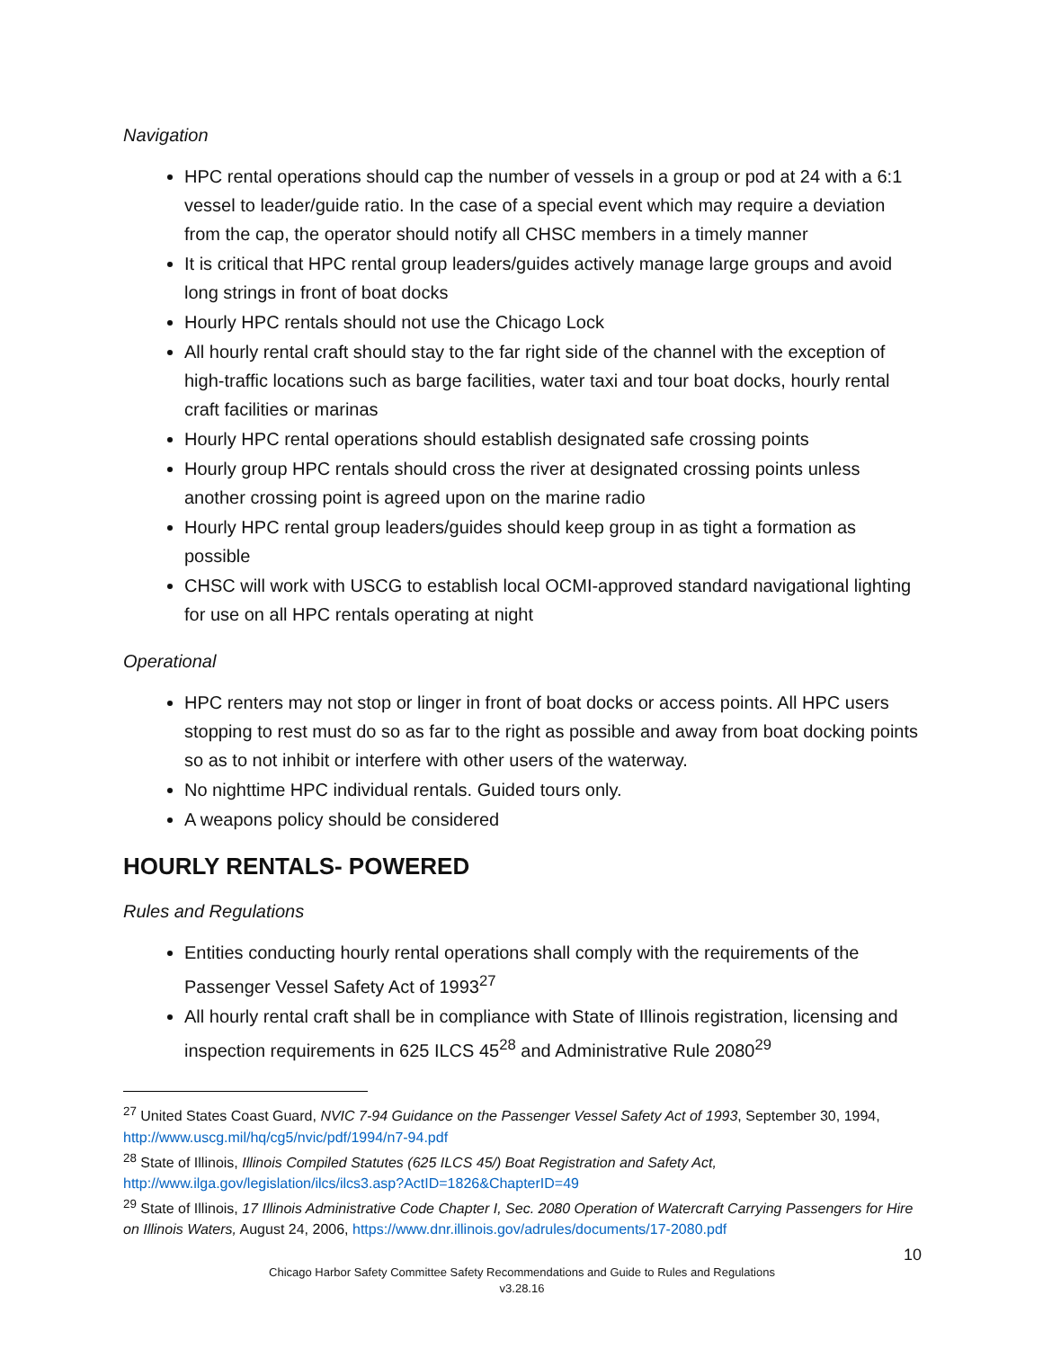Navigation
HPC rental operations should cap the number of vessels in a group or pod at 24 with a 6:1 vessel to leader/guide ratio. In the case of a special event which may require a deviation from the cap, the operator should notify all CHSC members in a timely manner
It is critical that HPC rental group leaders/guides actively manage large groups and avoid long strings in front of boat docks
Hourly HPC rentals should not use the Chicago Lock
All hourly rental craft should stay to the far right side of the channel with the exception of high-traffic locations such as barge facilities, water taxi and tour boat docks, hourly rental craft facilities or marinas
Hourly HPC rental operations should establish designated safe crossing points
Hourly group HPC rentals should cross the river at designated crossing points unless another crossing point is agreed upon on the marine radio
Hourly HPC rental group leaders/guides should keep group in as tight a formation as possible
CHSC will work with USCG to establish local OCMI-approved standard navigational lighting for use on all HPC rentals operating at night
Operational
HPC renters may not stop or linger in front of boat docks or access points. All HPC users stopping to rest must do so as far to the right as possible and away from boat docking points so as to not inhibit or interfere with other users of the waterway.
No nighttime HPC individual rentals. Guided tours only.
A weapons policy should be considered
HOURLY RENTALS- POWERED
Rules and Regulations
Entities conducting hourly rental operations shall comply with the requirements of the Passenger Vessel Safety Act of 1993<sup>27</sup>
All hourly rental craft shall be in compliance with State of Illinois registration, licensing and inspection requirements in 625 ILCS 45<sup>28</sup> and Administrative Rule 2080<sup>29</sup>
<sup>27</sup> United States Coast Guard, NVIC 7-94 Guidance on the Passenger Vessel Safety Act of 1993, September 30, 1994, http://www.uscg.mil/hq/cg5/nvic/pdf/1994/n7-94.pdf
<sup>28</sup> State of Illinois, Illinois Compiled Statutes (625 ILCS 45/) Boat Registration and Safety Act,
http://www.ilga.gov/legislation/ilcs/ilcs3.asp?ActID=1826&ChapterID=49
<sup>29</sup> State of Illinois, 17 Illinois Administrative Code Chapter I, Sec. 2080 Operation of Watercraft Carrying Passengers for Hire on Illinois Waters, August 24, 2006, https://www.dnr.illinois.gov/adrules/documents/17-2080.pdf
10
Chicago Harbor Safety Committee Safety Recommendations and Guide to Rules and Regulations
v3.28.16